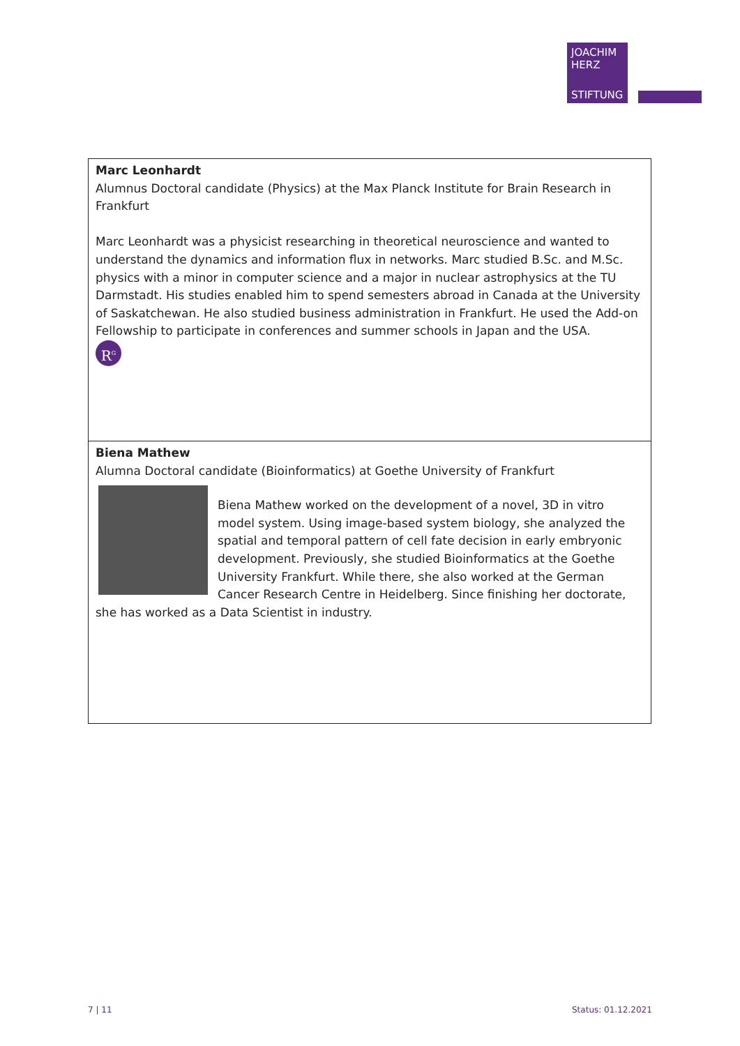JOACHIM
HERZ
STIFTUNG
| Marc Leonhardt Alumnus Doctoral candidate (Physics) at the Max Planck Institute for Brain Research in Frankfurt Marc Leonhardt was a physicist researching in theoretical neuroscience and wanted to understand the dynamics and information flux in networks. Marc studied B.Sc. and M.Sc. physics with a minor in computer science and a major in nuclear astrophysics at the TU Darmstadt. His studies enabled him to spend semesters abroad in Canada at the University of Saskatchewan. He also studied business administration in Frankfurt. He used the Add-on Fellowship to participate in conferences and summer schools in Japan and the USA. R<sup>G</sup> |
| Biena Mathew Alumna Doctoral candidate (Bioinformatics) at Goethe University of Frankfurt Biena Mathew worked on the development of a novel, 3D in vitro model system. Using image-based system biology, she analyzed the spatial and temporal pattern of cell fate decision in early embryonic development. Previously, she studied Bioinformatics at the Goethe University Frankfurt. While there, she also worked at the German Cancer Research Centre in Heidelberg. Since finishing her doctorate, she has worked as a Data Scientist in industry. |
7 | 11 Status: 01.12.2021